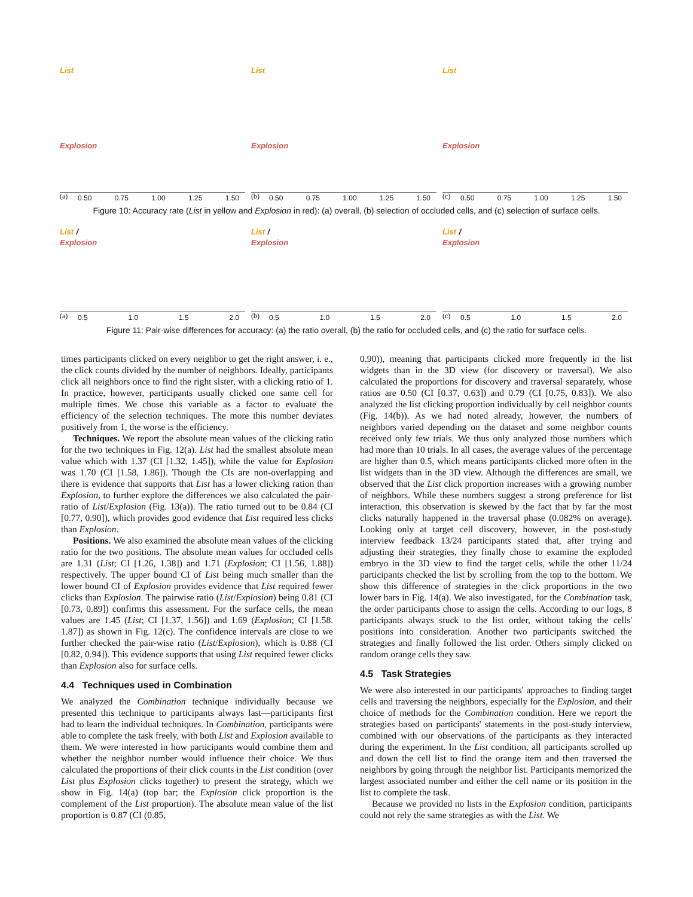List
Explosion
0.50 0.75 1.00 1.25 1.50 (a)
List
Explosion
0.50 0.75 1.00 1.25 1.50 (b)
List
Explosion
0.50 0.75 1.00 1.25 1.50 (c)
Figure 10: Accuracy rate (List in yellow and Explosion in red): (a) overall, (b) selection of occluded cells, and (c) selection of surface cells.
List /
Explosion
0.5 1.0 1.5 2.0 (a)
List /
Explosion
0.5 1.0 1.5 2.0 (b)
List /
Explosion
0.5 1.0 1.5 2.0 (c)
Figure 11: Pair-wise differences for accuracy: (a) the ratio overall, (b) the ratio for occluded cells, and (c) the ratio for surface cells.
times participants clicked on every neighbor to get the right answer, i. e., the click counts divided by the number of neighbors. Ideally, participants click all neighbors once to find the right sister, with a clicking ratio of 1. In practice, however, participants usually clicked one same cell for multiple times. We chose this variable as a factor to evaluate the efficiency of the selection techniques. The more this number deviates positively from 1, the worse is the efficiency.
Techniques. We report the absolute mean values of the clicking ratio for the two techniques in Fig. 12(a). List had the smallest absolute mean value which with 1.37 (CI [1.32, 1.45]), while the value for Explosion was 1.70 (CI [1.58, 1.86]). Though the CIs are non-overlapping and there is evidence that supports that List has a lower clicking ration than Explosion, to further explore the differences we also calculated the pair-ratio of List/Explosion (Fig. 13(a)). The ratio turned out to be 0.84 (CI [0.77, 0.90]), which provides good evidence that List required less clicks than Explosion.
Positions. We also examined the absolute mean values of the clicking ratio for the two positions. The absolute mean values for occluded cells are 1.31 (List; CI [1.26, 1.38]) and 1.71 (Explosion; CI [1.56, 1.88]) respectively. The upper bound CI of List being much smaller than the lower bound CI of Explosion provides evidence that List required fewer clicks than Explosion. The pairwise ratio (List/Explosion) being 0.81 (CI [0.73, 0.89]) confirms this assessment. For the surface cells, the mean values are 1.45 (List; CI [1.37, 1.56]) and 1.69 (Explosion; CI [1.58. 1.87]) as shown in Fig. 12(c). The confidence intervals are close to we further checked the pair-wise ratio (List/Explosion), which is 0.88 (CI [0.82, 0.94]). This evidence supports that using List required fewer clicks than Explosion also for surface cells.
4.4 Techniques used in Combination
We analyzed the Combination technique individually because we presented this technique to participants always last—participants first had to learn the individual techniques. In Combination, participants were able to complete the task freely, with both List and Explosion available to them. We were interested in how participants would combine them and whether the neighbor number would influence their choice. We thus calculated the proportions of their click counts in the List condition (over List plus Explosion clicks together) to present the strategy, which we show in Fig. 14(a) (top bar; the Explosion click proportion is the complement of the List proportion). The absolute mean value of the list proportion is 0.87 (CI (0.85,
0.90)), meaning that participants clicked more frequently in the list widgets than in the 3D view (for discovery or traversal). We also calculated the proportions for discovery and traversal separately, whose ratios are 0.50 (CI [0.37, 0.63]) and 0.79 (CI [0.75, 0.83]). We also analyzed the list clicking proportion individually by cell neighbor counts (Fig. 14(b)). As we had noted already, however, the numbers of neighbors varied depending on the dataset and some neighbor counts received only few trials. We thus only analyzed those numbers which had more than 10 trials. In all cases, the average values of the percentage are higher than 0.5, which means participants clicked more often in the list widgets than in the 3D view. Although the differences are small, we observed that the List click proportion increases with a growing number of neighbors. While these numbers suggest a strong preference for list interaction, this observation is skewed by the fact that by far the most clicks naturally happened in the traversal phase (0.082% on average). Looking only at target cell discovery, however, in the post-study interview feedback 13/24 participants stated that, after trying and adjusting their strategies, they finally chose to examine the exploded embryo in the 3D view to find the target cells, while the other 11/24 participants checked the list by scrolling from the top to the bottom. We show this difference of strategies in the click proportions in the two lower bars in Fig. 14(a). We also investigated, for the Combination task, the order participants chose to assign the cells. According to our logs, 8 participants always stuck to the list order, without taking the cells' positions into consideration. Another two participants switched the strategies and finally followed the list order. Others simply clicked on random orange cells they saw.
4.5 Task Strategies
We were also interested in our participants' approaches to finding target cells and traversing the neighbors, especially for the Explosion, and their choice of methods for the Combination condition. Here we report the strategies based on participants' statements in the post-study interview, combined with our observations of the participants as they interacted during the experiment. In the List condition, all participants scrolled up and down the cell list to find the orange item and then traversed the neighbors by going through the neighbor list. Participants memorized the largest associated number and either the cell name or its position in the list to complete the task.
Because we provided no lists in the Explosion condition, participants could not rely the same strategies as with the List. We